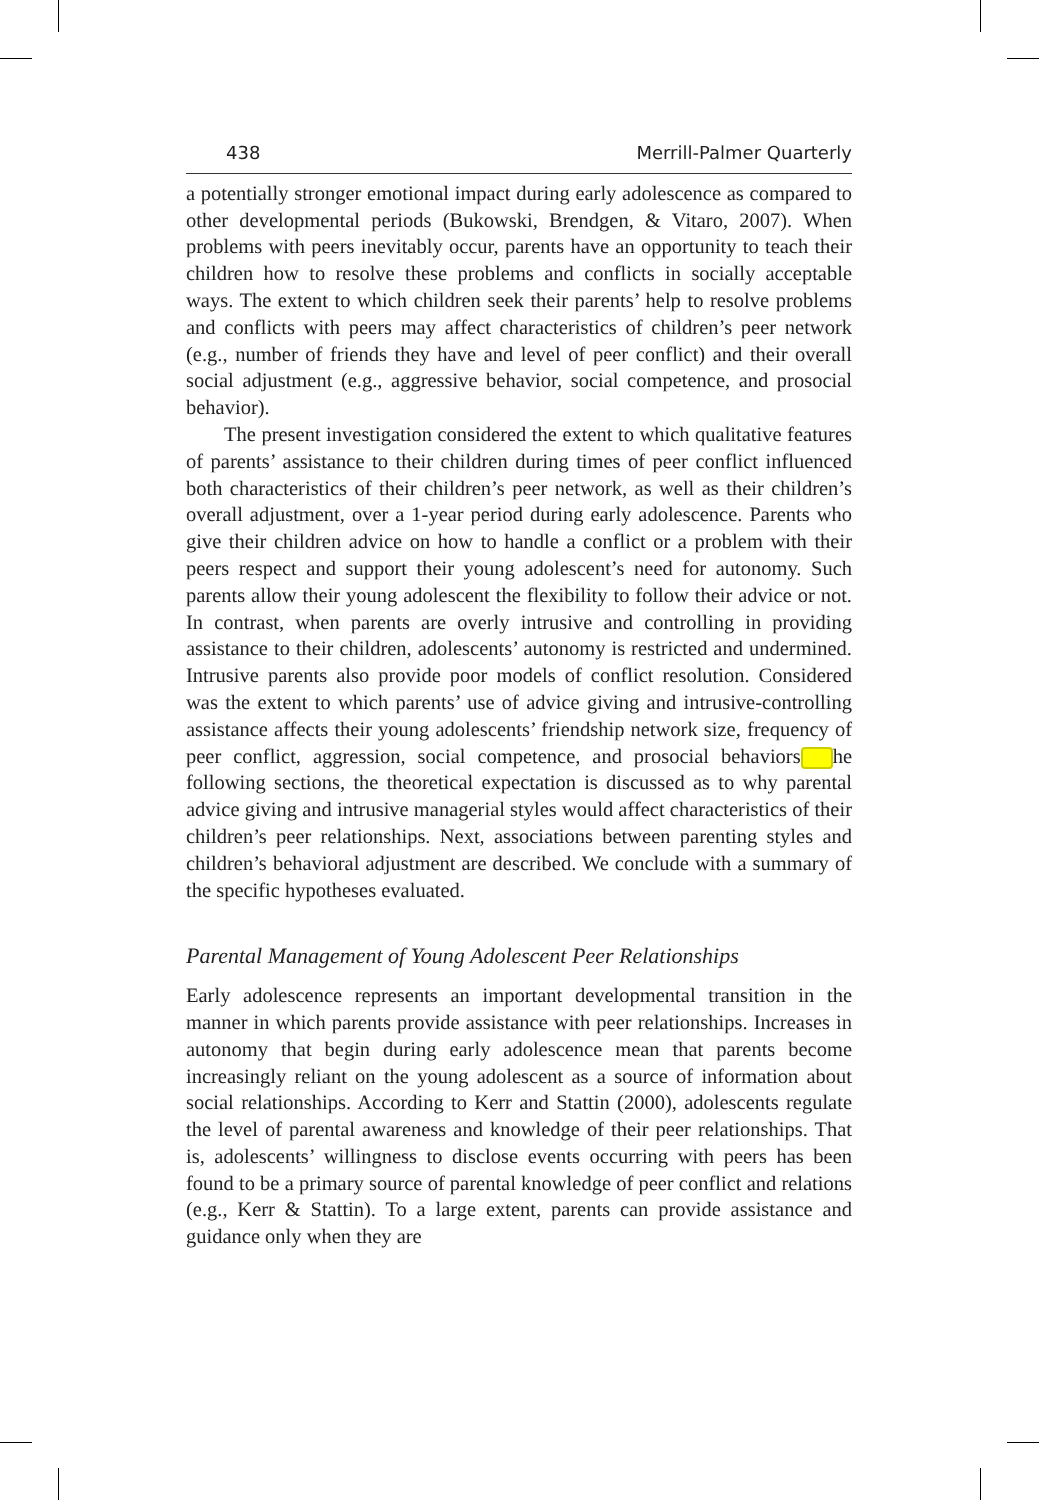438 Merrill-Palmer Quarterly
a potentially stronger emotional impact during early adolescence as compared to other developmental periods (Bukowski, Brendgen, & Vitaro, 2007). When problems with peers inevitably occur, parents have an opportunity to teach their children how to resolve these problems and conflicts in socially acceptable ways. The extent to which children seek their parents’ help to resolve problems and conflicts with peers may affect characteristics of children’s peer network (e.g., number of friends they have and level of peer conflict) and their overall social adjustment (e.g., aggressive behavior, social competence, and prosocial behavior).
The present investigation considered the extent to which qualitative features of parents’ assistance to their children during times of peer conflict influenced both characteristics of their children’s peer network, as well as their children’s overall adjustment, over a 1-year period during early adolescence. Parents who give their children advice on how to handle a conflict or a problem with their peers respect and support their young adolescent’s need for autonomy. Such parents allow their young adolescent the flexibility to follow their advice or not. In contrast, when parents are overly intrusive and controlling in providing assistance to their children, adolescents’ autonomy is restricted and undermined. Intrusive parents also provide poor models of conflict resolution. Considered was the extent to which parents’ use of advice giving and intrusive-controlling assistance affects their young adolescents’ friendship network size, frequency of peer conflict, aggression, social competence, and prosocial behaviors he following sections, the theoretical expectation is discussed as to why parental advice giving and intrusive managerial styles would affect characteristics of their children’s peer relationships. Next, associations between parenting styles and children’s behavioral adjustment are described. We conclude with a summary of the specific hypotheses evaluated.
Parental Management of Young Adolescent Peer Relationships
Early adolescence represents an important developmental transition in the manner in which parents provide assistance with peer relationships. Increases in autonomy that begin during early adolescence mean that parents become increasingly reliant on the young adolescent as a source of information about social relationships. According to Kerr and Stattin (2000), adolescents regulate the level of parental awareness and knowledge of their peer relationships. That is, adolescents’ willingness to disclose events occurring with peers has been found to be a primary source of parental knowledge of peer conflict and relations (e.g., Kerr & Stattin). To a large extent, parents can provide assistance and guidance only when they are